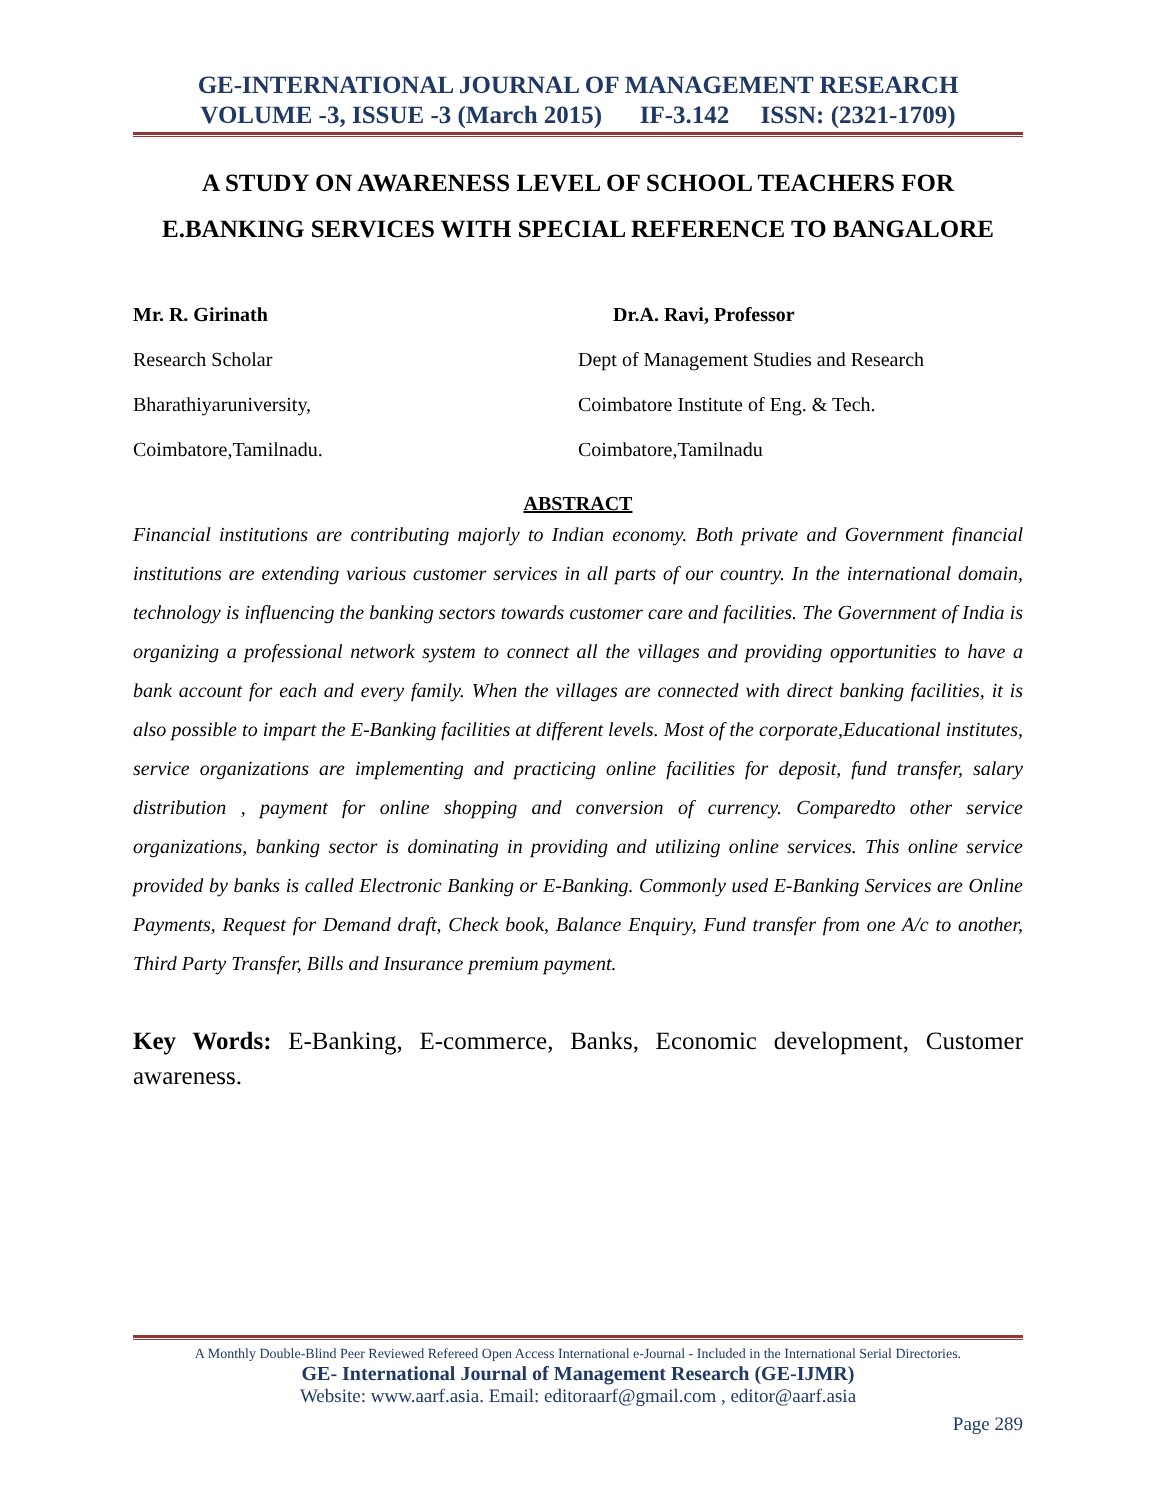GE-INTERNATIONAL JOURNAL OF MANAGEMENT RESEARCH
VOLUME -3, ISSUE -3 (March 2015) IF-3.142 ISSN: (2321-1709)
A STUDY ON AWARENESS LEVEL OF SCHOOL TEACHERS FOR E.BANKING SERVICES WITH SPECIAL REFERENCE TO BANGALORE
Mr. R. Girinath
Research Scholar
Bharathiyaruniversity,
Coimbatore,Tamilnadu.
Dr.A. Ravi, Professor
Dept of Management Studies and Research
Coimbatore Institute of Eng. & Tech.
Coimbatore,Tamilnadu
ABSTRACT
Financial institutions are contributing majorly to Indian economy. Both private and Government financial institutions are extending various customer services in all parts of our country. In the international domain, technology is influencing the banking sectors towards customer care and facilities. The Government of India is organizing a professional network system to connect all the villages and providing opportunities to have a bank account for each and every family. When the villages are connected with direct banking facilities, it is also possible to impart the E-Banking facilities at different levels. Most of the corporate,Educational institutes, service organizations are implementing and practicing online facilities for deposit, fund transfer, salary distribution , payment for online shopping and conversion of currency. Comparedto other service organizations, banking sector is dominating in providing and utilizing online services. This online service provided by banks is called Electronic Banking or E-Banking. Commonly used E-Banking Services are Online Payments, Request for Demand draft, Check book, Balance Enquiry, Fund transfer from one A/c to another, Third Party Transfer, Bills and Insurance premium payment.
Key Words: E-Banking, E-commerce, Banks, Economic development, Customer awareness.
A Monthly Double-Blind Peer Reviewed Refereed Open Access International e-Journal - Included in the International Serial Directories.
GE- International Journal of Management Research (GE-IJMR)
Website: www.aarf.asia. Email: editoraarf@gmail.com , editor@aarf.asia
Page 289